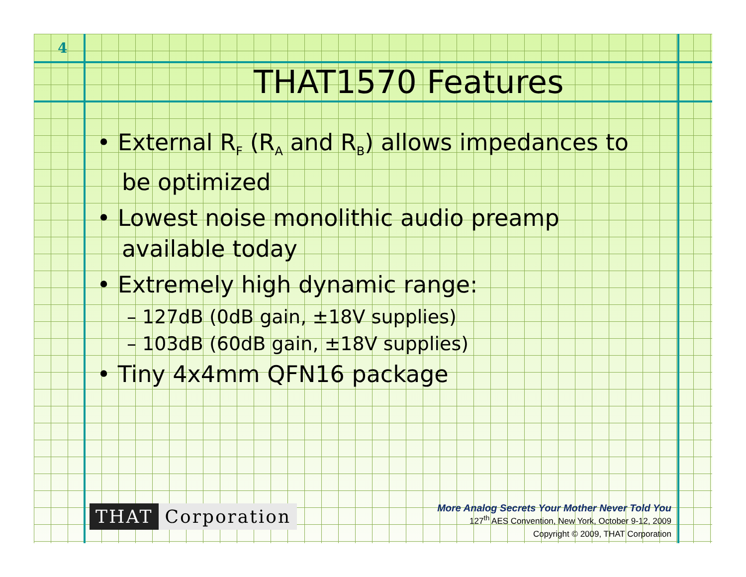4
THAT1570 Features
• External R<sub>F</sub> (R<sub>A</sub> and R<sub>B</sub>) allows impedances to be optimized
• Lowest noise monolithic audio preamp available today
• Extremely high dynamic range:
– 127dB (0dB gain, ±18V supplies)
– 103dB (60dB gain, ±18V supplies)
• Tiny 4x4mm QFN16 package
THAT Corporation
More Analog Secrets Your Mother Never Told You
127<sup>th</sup> AES Convention, New York, October 9-12, 2009
Copyright © 2009, THAT Corporation